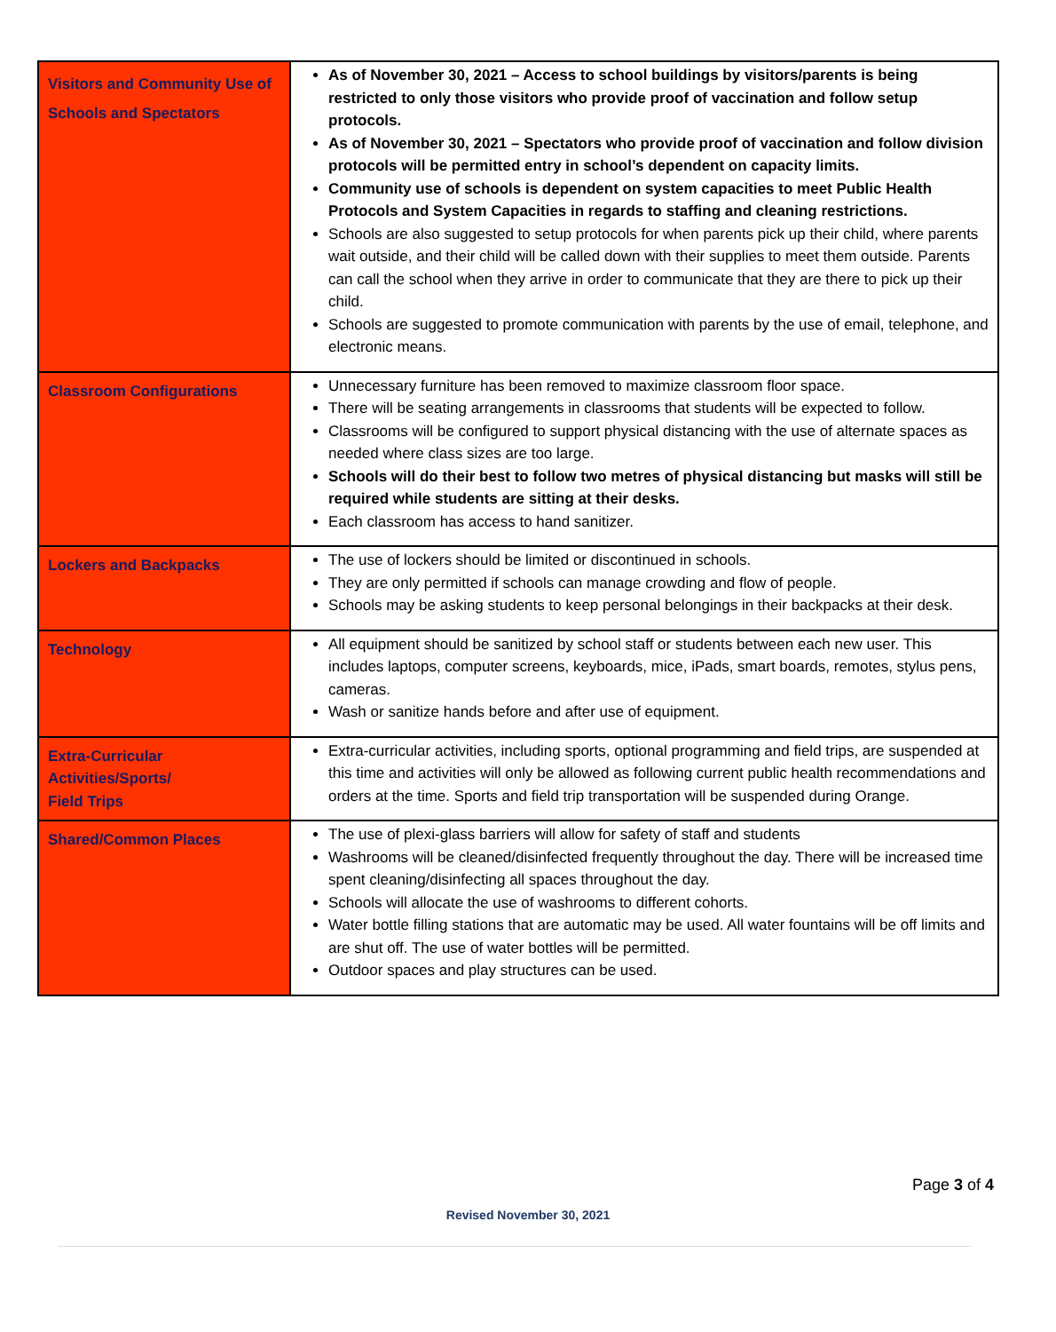| Visitors and Community Use of Schools and Spectators | As of November 30, 2021 – Access to school buildings by visitors/parents is being restricted to only those visitors who provide proof of vaccination and follow setup protocols. As of November 30, 2021 – Spectators who provide proof of vaccination and follow division protocols will be permitted entry in school’s dependent on capacity limits. Community use of schools is dependent on system capacities to meet Public Health Protocols and System Capacities in regards to staffing and cleaning restrictions. Schools are also suggested to setup protocols for when parents pick up their child, where parents wait outside, and their child will be called down with their supplies to meet them outside. Parents can call the school when they arrive in order to communicate that they are there to pick up their child. Schools are suggested to promote communication with parents by the use of email, telephone, and electronic means. |
| Classroom Configurations | Unnecessary furniture has been removed to maximize classroom floor space. There will be seating arrangements in classrooms that students will be expected to follow. Classrooms will be configured to support physical distancing with the use of alternate spaces as needed where class sizes are too large. Schools will do their best to follow two metres of physical distancing but masks will still be required while students are sitting at their desks. Each classroom has access to hand sanitizer. |
| Lockers and Backpacks | The use of lockers should be limited or discontinued in schools. They are only permitted if schools can manage crowding and flow of people. Schools may be asking students to keep personal belongings in their backpacks at their desk. |
| Technology | All equipment should be sanitized by school staff or students between each new user. This includes laptops, computer screens, keyboards, mice, iPads, smart boards, remotes, stylus pens, cameras. Wash or sanitize hands before and after use of equipment. |
| Extra-Curricular Activities/Sports/ Field Trips | Extra-curricular activities, including sports, optional programming and field trips, are suspended at this time and activities will only be allowed as following current public health recommendations and orders at the time. Sports and field trip transportation will be suspended during Orange. |
| Shared/Common Places | The use of plexi-glass barriers will allow for safety of staff and students Washrooms will be cleaned/disinfected frequently throughout the day. There will be increased time spent cleaning/disinfecting all spaces throughout the day. Schools will allocate the use of washrooms to different cohorts. Water bottle filling stations that are automatic may be used. All water fountains will be off limits and are shut off. The use of water bottles will be permitted. Outdoor spaces and play structures can be used. |
Page 3 of 4
Revised November 30, 2021